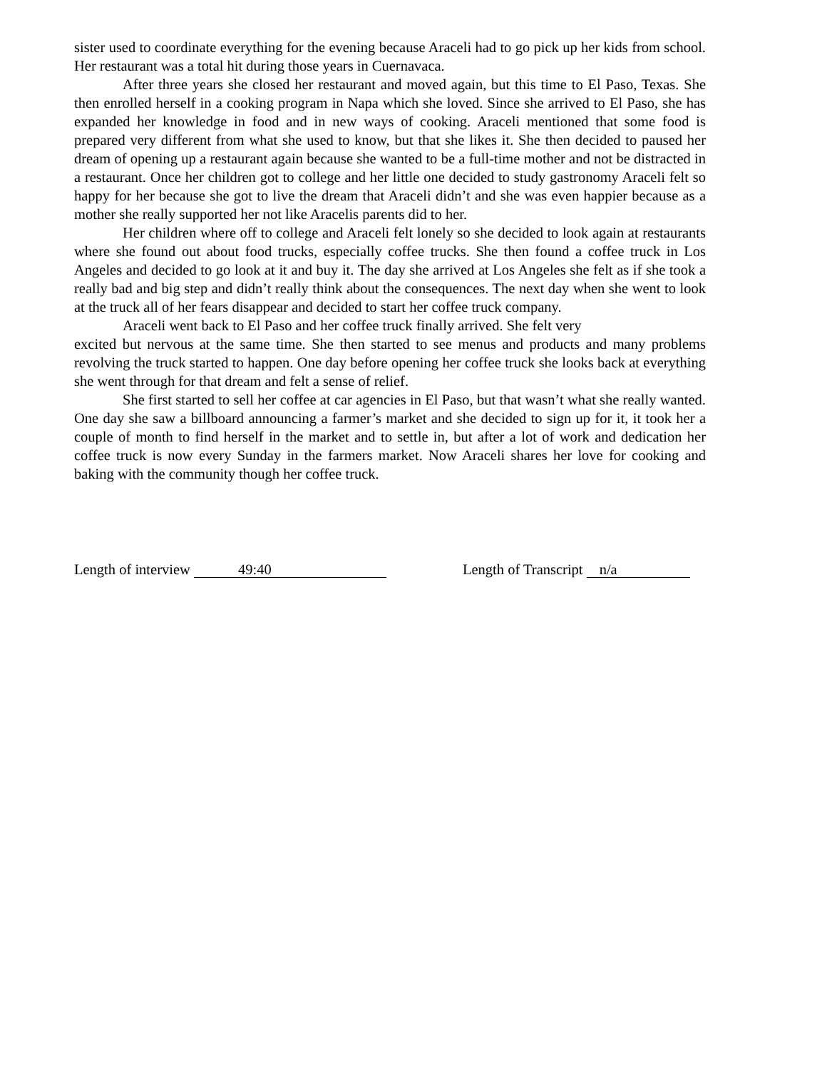sister used to coordinate everything for the evening because Araceli had to go pick up her kids from school. Her restaurant was a total hit during those years in Cuernavaca.
After three years she closed her restaurant and moved again, but this time to El Paso, Texas. She then enrolled herself in a cooking program in Napa which she loved. Since she arrived to El Paso, she has expanded her knowledge in food and in new ways of cooking. Araceli mentioned that some food is prepared very different from what she used to know, but that she likes it. She then decided to paused her dream of opening up a restaurant again because she wanted to be a full-time mother and not be distracted in a restaurant. Once her children got to college and her little one decided to study gastronomy Araceli felt so happy for her because she got to live the dream that Araceli didn’t and she was even happier because as a mother she really supported her not like Aracelis parents did to her.
Her children where off to college and Araceli felt lonely so she decided to look again at restaurants where she found out about food trucks, especially coffee trucks. She then found a coffee truck in Los Angeles and decided to go look at it and buy it. The day she arrived at Los Angeles she felt as if she took a really bad and big step and didn’t really think about the consequences. The next day when she went to look at the truck all of her fears disappear and decided to start her coffee truck company.
Araceli went back to El Paso and her coffee truck finally arrived. She felt very
excited but nervous at the same time. She then started to see menus and products and many problems revolving the truck started to happen. One day before opening her coffee truck she looks back at everything she went through for that dream and felt a sense of relief.
She first started to sell her coffee at car agencies in El Paso, but that wasn’t what she really wanted. One day she saw a billboard announcing a farmer’s market and she decided to sign up for it, it took her a couple of month to find herself in the market and to settle in, but after a lot of work and dedication her coffee truck is now every Sunday in the farmers market. Now Araceli shares her love for cooking and baking with the community though her coffee truck.
Length of interview 49:40
Length of Transcript n/a